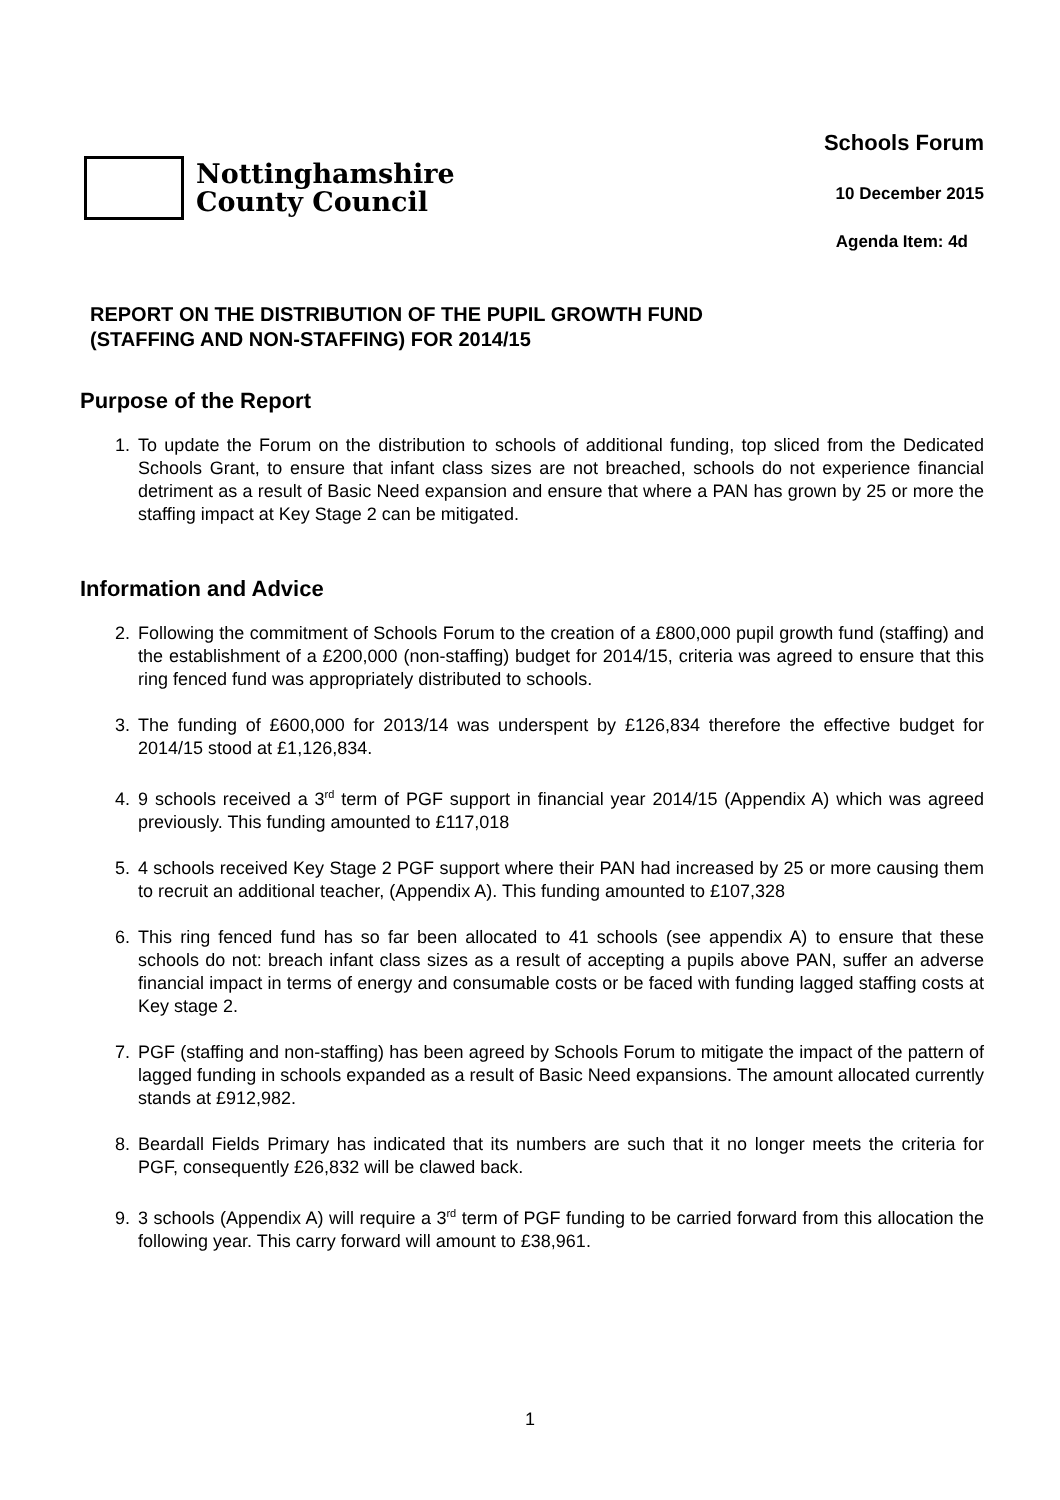Nottinghamshire
County Council
Schools Forum
10 December 2015
Agenda Item: 4d
REPORT ON THE DISTRIBUTION OF THE PUPIL GROWTH FUND
(STAFFING AND NON-STAFFING) FOR 2014/15
Purpose of the Report
1. To update the Forum on the distribution to schools of additional funding, top sliced from the Dedicated Schools Grant, to ensure that infant class sizes are not breached, schools do not experience financial detriment as a result of Basic Need expansion and ensure that where a PAN has grown by 25 or more the staffing impact at Key Stage 2 can be mitigated.
Information and Advice
2. Following the commitment of Schools Forum to the creation of a £800,000 pupil growth fund (staffing) and the establishment of a £200,000 (non-staffing) budget for 2014/15, criteria was agreed to ensure that this ring fenced fund was appropriately distributed to schools.
3. The funding of £600,000 for 2013/14 was underspent by £126,834 therefore the effective budget for 2014/15 stood at £1,126,834.
4. 9 schools received a 3<sup>rd</sup> term of PGF support in financial year 2014/15 (Appendix A) which was agreed previously. This funding amounted to £117,018
5. 4 schools received Key Stage 2 PGF support where their PAN had increased by 25 or more causing them to recruit an additional teacher, (Appendix A). This funding amounted to £107,328
6. This ring fenced fund has so far been allocated to 41 schools (see appendix A) to ensure that these schools do not: breach infant class sizes as a result of accepting a pupils above PAN, suffer an adverse financial impact in terms of energy and consumable costs or be faced with funding lagged staffing costs at Key stage 2.
7. PGF (staffing and non-staffing) has been agreed by Schools Forum to mitigate the impact of the pattern of lagged funding in schools expanded as a result of Basic Need expansions. The amount allocated currently stands at £912,982.
8. Beardall Fields Primary has indicated that its numbers are such that it no longer meets the criteria for PGF, consequently £26,832 will be clawed back.
9. 3 schools (Appendix A) will require a 3<sup>rd</sup> term of PGF funding to be carried forward from this allocation the following year. This carry forward will amount to £38,961.
1